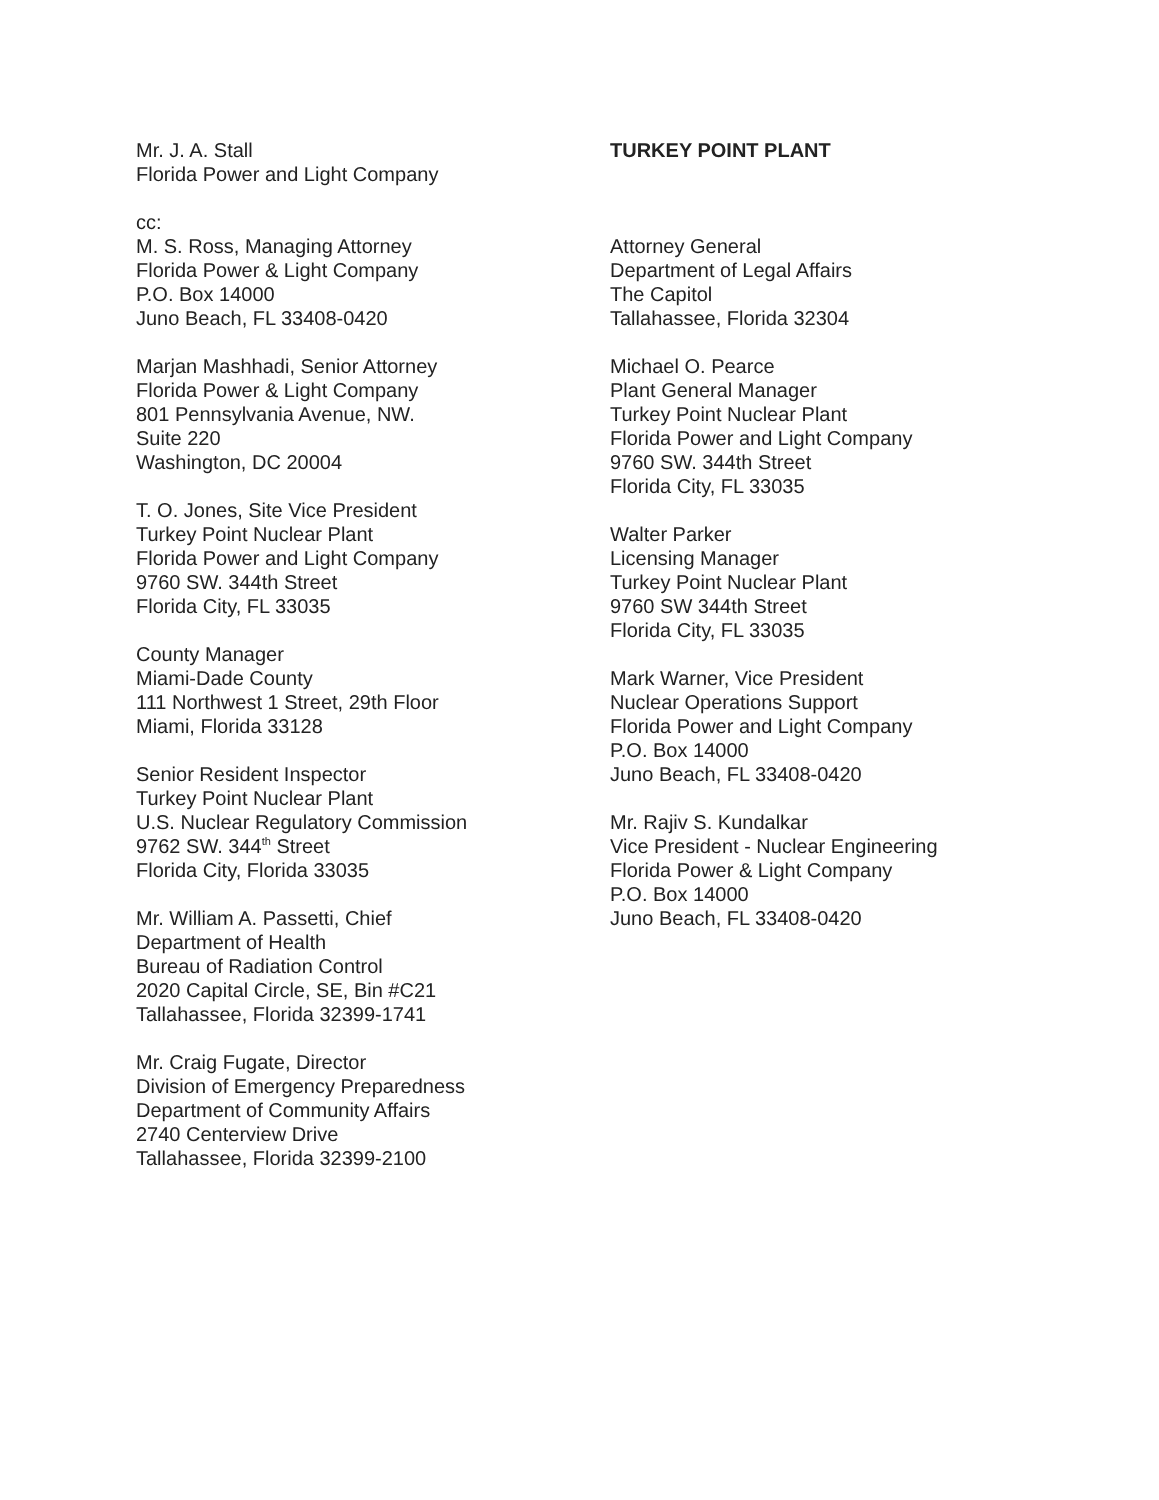Mr. J. A. Stall
Florida Power and Light Company
cc:
M. S. Ross, Managing Attorney
Florida Power & Light Company
P.O. Box 14000
Juno Beach, FL 33408-0420
Marjan Mashhadi, Senior Attorney
Florida Power & Light Company
801 Pennsylvania Avenue, NW.
Suite 220
Washington, DC 20004
T. O. Jones, Site Vice President
Turkey Point Nuclear Plant
Florida Power and Light Company
9760 SW. 344th Street
Florida City, FL 33035
County Manager
Miami-Dade County
111 Northwest 1 Street, 29th Floor
Miami, Florida 33128
Senior Resident Inspector
Turkey Point Nuclear Plant
U.S. Nuclear Regulatory Commission
9762 SW. 344<sup>th</sup> Street
Florida City, Florida 33035
Mr. William A. Passetti, Chief
Department of Health
Bureau of Radiation Control
2020 Capital Circle, SE, Bin #C21
Tallahassee, Florida 32399-1741
Mr. Craig Fugate, Director
Division of Emergency Preparedness
Department of Community Affairs
2740 Centerview Drive
Tallahassee, Florida 32399-2100
TURKEY POINT PLANT
Attorney General
Department of Legal Affairs
The Capitol
Tallahassee, Florida 32304
Michael O. Pearce
Plant General Manager
Turkey Point Nuclear Plant
Florida Power and Light Company
9760 SW. 344th Street
Florida City, FL 33035
Walter Parker
Licensing Manager
Turkey Point Nuclear Plant
9760 SW 344th Street
Florida City, FL 33035
Mark Warner, Vice President
Nuclear Operations Support
Florida Power and Light Company
P.O. Box 14000
Juno Beach, FL 33408-0420
Mr. Rajiv S. Kundalkar
Vice President - Nuclear Engineering
Florida Power & Light Company
P.O. Box 14000
Juno Beach, FL 33408-0420